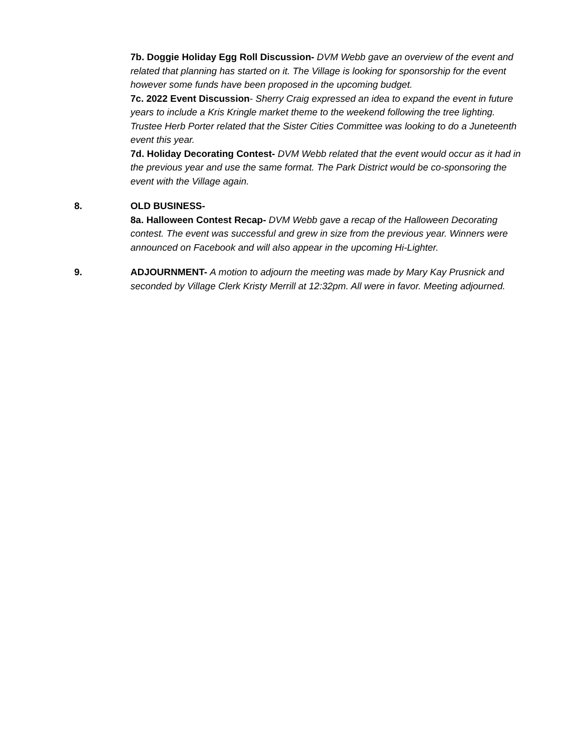7b. Doggie Holiday Egg Roll Discussion- DVM Webb gave an overview of the event and related that planning has started on it. The Village is looking for sponsorship for the event however some funds have been proposed in the upcoming budget.
7c. 2022 Event Discussion- Sherry Craig expressed an idea to expand the event in future years to include a Kris Kringle market theme to the weekend following the tree lighting. Trustee Herb Porter related that the Sister Cities Committee was looking to do a Juneteenth event this year.
7d. Holiday Decorating Contest- DVM Webb related that the event would occur as it had in the previous year and use the same format. The Park District would be co-sponsoring the event with the Village again.
8. OLD BUSINESS-
8a. Halloween Contest Recap- DVM Webb gave a recap of the Halloween Decorating contest. The event was successful and grew in size from the previous year. Winners were announced on Facebook and will also appear in the upcoming Hi-Lighter.
9. ADJOURNMENT- A motion to adjourn the meeting was made by Mary Kay Prusnick and seconded by Village Clerk Kristy Merrill at 12:32pm. All were in favor. Meeting adjourned.